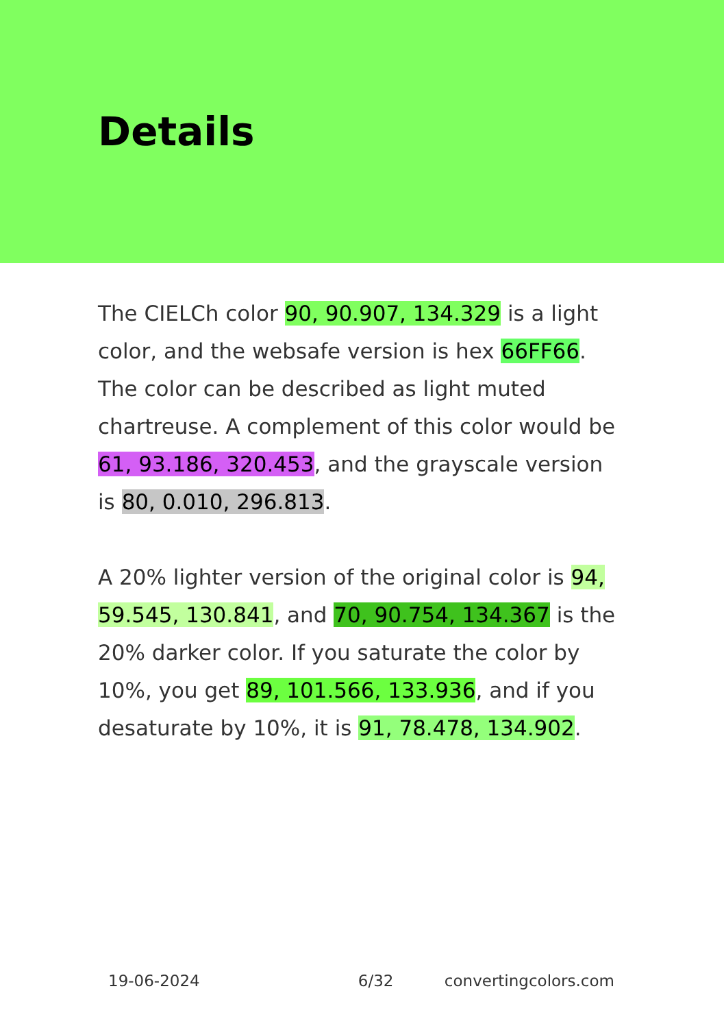Details
The CIELCh color 90, 90.907, 134.329 is a light color, and the websafe version is hex 66FF66. The color can be described as light muted chartreuse. A complement of this color would be 61, 93.186, 320.453, and the grayscale version is 80, 0.010, 296.813.
A 20% lighter version of the original color is 94, 59.545, 130.841, and 70, 90.754, 134.367 is the 20% darker color. If you saturate the color by 10%, you get 89, 101.566, 133.936, and if you desaturate by 10%, it is 91, 78.478, 134.902.
19-06-2024 6/32 convertingcolors.com